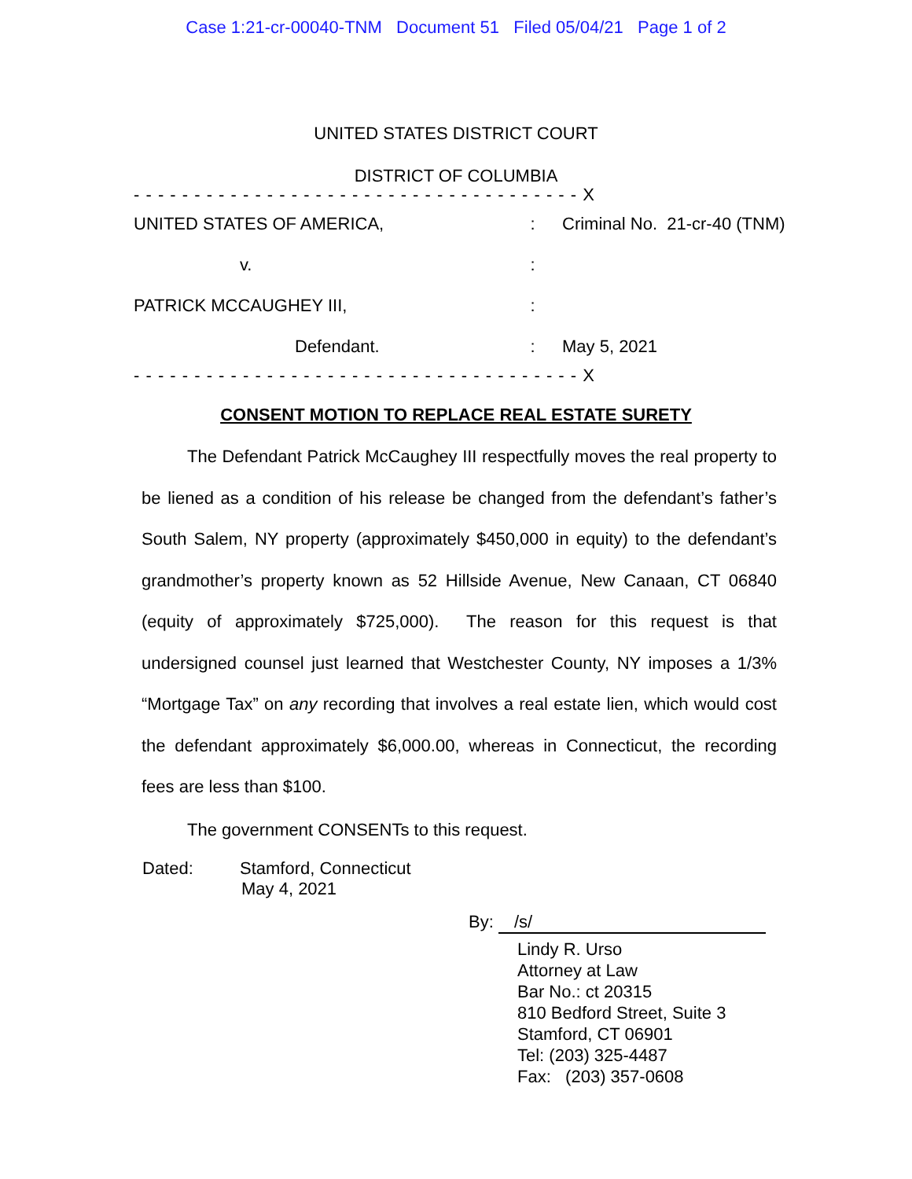Case 1:21-cr-00040-TNM Document 51 Filed 05/04/21 Page 1 of 2
UNITED STATES DISTRICT COURT
DISTRICT OF COLUMBIA
- - - - - - - - - - - - - - - - - - - - - - - - - - - - - - - - - - - - - X
UNITED STATES OF AMERICA, : Criminal No. 21-cr-40 (TNM)
v. :
PATRICK MCCAUGHEY III, :
Defendant. : May 5, 2021
- - - - - - - - - - - - - - - - - - - - - - - - - - - - - - - - - - - - - X
CONSENT MOTION TO REPLACE REAL ESTATE SURETY
The Defendant Patrick McCaughey III respectfully moves the real property to be liened as a condition of his release be changed from the defendant’s father’s South Salem, NY property (approximately $450,000 in equity) to the defendant’s grandmother’s property known as 52 Hillside Avenue, New Canaan, CT 06840 (equity of approximately $725,000). The reason for this request is that undersigned counsel just learned that Westchester County, NY imposes a 1/3% “Mortgage Tax” on any recording that involves a real estate lien, which would cost the defendant approximately $6,000.00, whereas in Connecticut, the recording fees are less than $100.
The government CONSENTs to this request.
Dated: Stamford, Connecticut
May 4, 2021
By: /s/
Lindy R. Urso
Attorney at Law
Bar No.: ct 20315
810 Bedford Street, Suite 3
Stamford, CT 06901
Tel: (203) 325-4487
Fax: (203) 357-0608